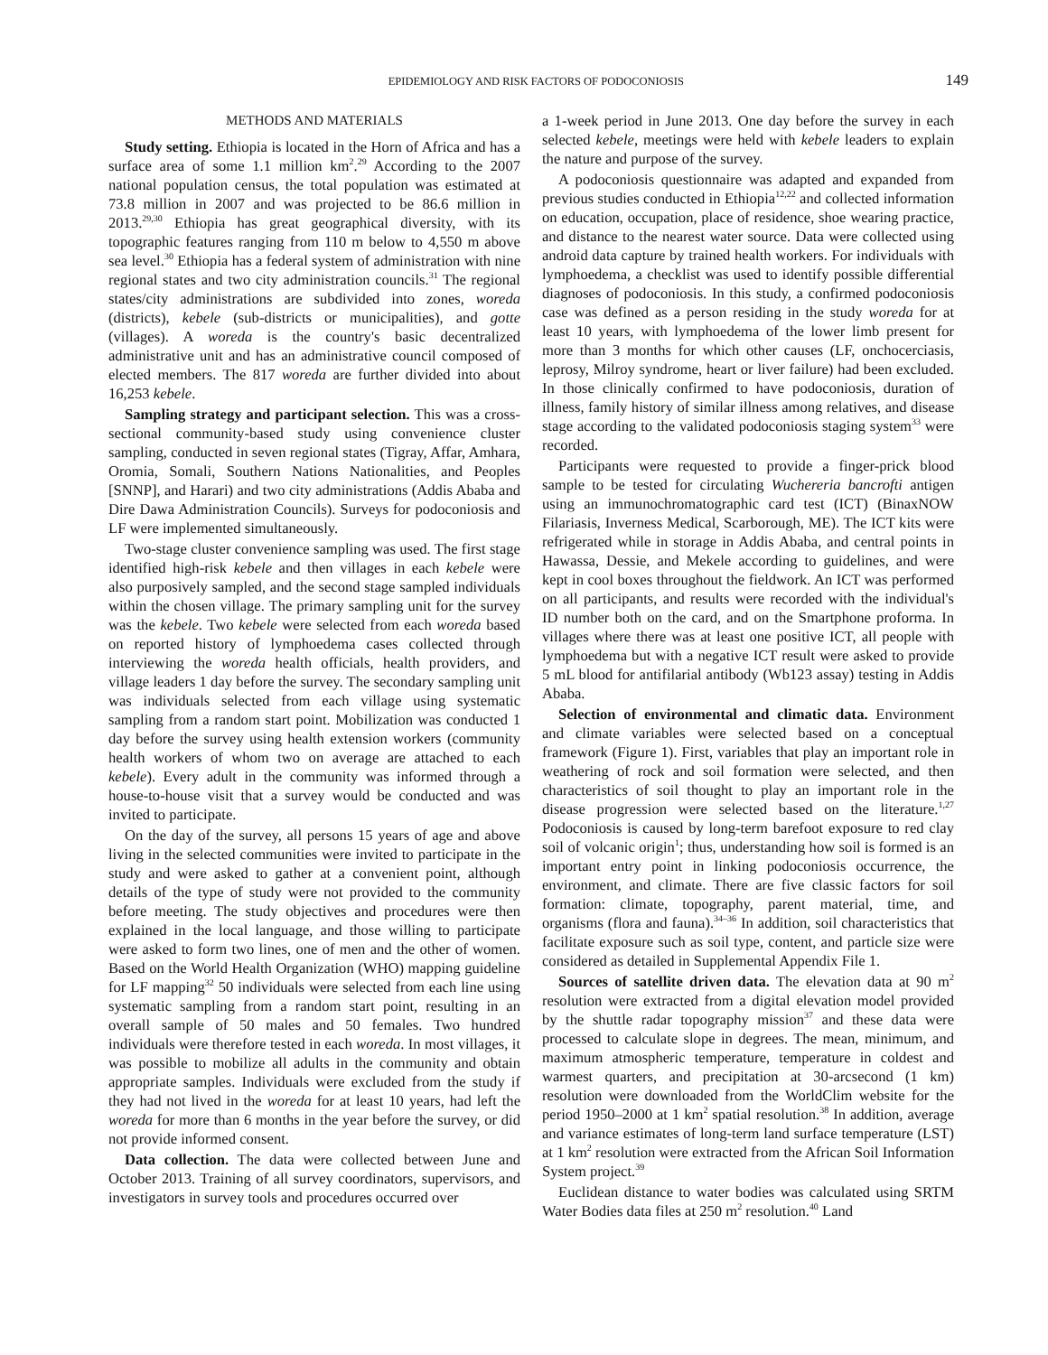EPIDEMIOLOGY AND RISK FACTORS OF PODOCONIOSIS 149
METHODS AND MATERIALS
Study setting. Ethiopia is located in the Horn of Africa and has a surface area of some 1.1 million km<sup>2</sup>.<sup>29</sup> According to the 2007 national population census, the total population was estimated at 73.8 million in 2007 and was projected to be 86.6 million in 2013.<sup>29,30</sup> Ethiopia has great geographical diversity, with its topographic features ranging from 110 m below to 4,550 m above sea level.<sup>30</sup> Ethiopia has a federal system of administration with nine regional states and two city administration councils.<sup>31</sup> The regional states/city administrations are subdivided into zones, woreda (districts), kebele (sub-districts or municipalities), and gotte (villages). A woreda is the country's basic decentralized administrative unit and has an administrative council composed of elected members. The 817 woreda are further divided into about 16,253 kebele.
Sampling strategy and participant selection. This was a cross-sectional community-based study using convenience cluster sampling, conducted in seven regional states (Tigray, Affar, Amhara, Oromia, Somali, Southern Nations Nationalities, and Peoples [SNNP], and Harari) and two city administrations (Addis Ababa and Dire Dawa Administration Councils). Surveys for podoconiosis and LF were implemented simultaneously.
Two-stage cluster convenience sampling was used. The first stage identified high-risk kebele and then villages in each kebele were also purposively sampled, and the second stage sampled individuals within the chosen village. The primary sampling unit for the survey was the kebele. Two kebele were selected from each woreda based on reported history of lymphoedema cases collected through interviewing the woreda health officials, health providers, and village leaders 1 day before the survey. The secondary sampling unit was individuals selected from each village using systematic sampling from a random start point. Mobilization was conducted 1 day before the survey using health extension workers (community health workers of whom two on average are attached to each kebele). Every adult in the community was informed through a house-to-house visit that a survey would be conducted and was invited to participate.
On the day of the survey, all persons 15 years of age and above living in the selected communities were invited to participate in the study and were asked to gather at a convenient point, although details of the type of study were not provided to the community before meeting. The study objectives and procedures were then explained in the local language, and those willing to participate were asked to form two lines, one of men and the other of women. Based on the World Health Organization (WHO) mapping guideline for LF mapping<sup>32</sup> 50 individuals were selected from each line using systematic sampling from a random start point, resulting in an overall sample of 50 males and 50 females. Two hundred individuals were therefore tested in each woreda. In most villages, it was possible to mobilize all adults in the community and obtain appropriate samples. Individuals were excluded from the study if they had not lived in the woreda for at least 10 years, had left the woreda for more than 6 months in the year before the survey, or did not provide informed consent.
Data collection. The data were collected between June and October 2013. Training of all survey coordinators, supervisors, and investigators in survey tools and procedures occurred over
a 1-week period in June 2013. One day before the survey in each selected kebele, meetings were held with kebele leaders to explain the nature and purpose of the survey.
A podoconiosis questionnaire was adapted and expanded from previous studies conducted in Ethiopia<sup>12,22</sup> and collected information on education, occupation, place of residence, shoe wearing practice, and distance to the nearest water source. Data were collected using android data capture by trained health workers. For individuals with lymphoedema, a checklist was used to identify possible differential diagnoses of podoconiosis. In this study, a confirmed podoconiosis case was defined as a person residing in the study woreda for at least 10 years, with lymphoedema of the lower limb present for more than 3 months for which other causes (LF, onchocerciasis, leprosy, Milroy syndrome, heart or liver failure) had been excluded. In those clinically confirmed to have podoconiosis, duration of illness, family history of similar illness among relatives, and disease stage according to the validated podoconiosis staging system<sup>33</sup> were recorded.
Participants were requested to provide a finger-prick blood sample to be tested for circulating Wuchereria bancrofti antigen using an immunochromatographic card test (ICT) (BinaxNOW Filariasis, Inverness Medical, Scarborough, ME). The ICT kits were refrigerated while in storage in Addis Ababa, and central points in Hawassa, Dessie, and Mekele according to guidelines, and were kept in cool boxes throughout the fieldwork. An ICT was performed on all participants, and results were recorded with the individual's ID number both on the card, and on the Smartphone proforma. In villages where there was at least one positive ICT, all people with lymphoedema but with a negative ICT result were asked to provide 5 mL blood for antifilarial antibody (Wb123 assay) testing in Addis Ababa.
Selection of environmental and climatic data. Environment and climate variables were selected based on a conceptual framework (Figure 1). First, variables that play an important role in weathering of rock and soil formation were selected, and then characteristics of soil thought to play an important role in the disease progression were selected based on the literature.<sup>1,27</sup> Podoconiosis is caused by long-term barefoot exposure to red clay soil of volcanic origin<sup>1</sup>; thus, understanding how soil is formed is an important entry point in linking podoconiosis occurrence, the environment, and climate. There are five classic factors for soil formation: climate, topography, parent material, time, and organisms (flora and fauna).<sup>34–36</sup> In addition, soil characteristics that facilitate exposure such as soil type, content, and particle size were considered as detailed in Supplemental Appendix File 1.
Sources of satellite driven data. The elevation data at 90 m<sup>2</sup> resolution were extracted from a digital elevation model provided by the shuttle radar topography mission<sup>37</sup> and these data were processed to calculate slope in degrees. The mean, minimum, and maximum atmospheric temperature, temperature in coldest and warmest quarters, and precipitation at 30-arcsecond (1 km) resolution were downloaded from the WorldClim website for the period 1950–2000 at 1 km<sup>2</sup> spatial resolution.<sup>38</sup> In addition, average and variance estimates of long-term land surface temperature (LST) at 1 km<sup>2</sup> resolution were extracted from the African Soil Information System project.<sup>39</sup>
Euclidean distance to water bodies was calculated using SRTM Water Bodies data files at 250 m<sup>2</sup> resolution.<sup>40</sup> Land